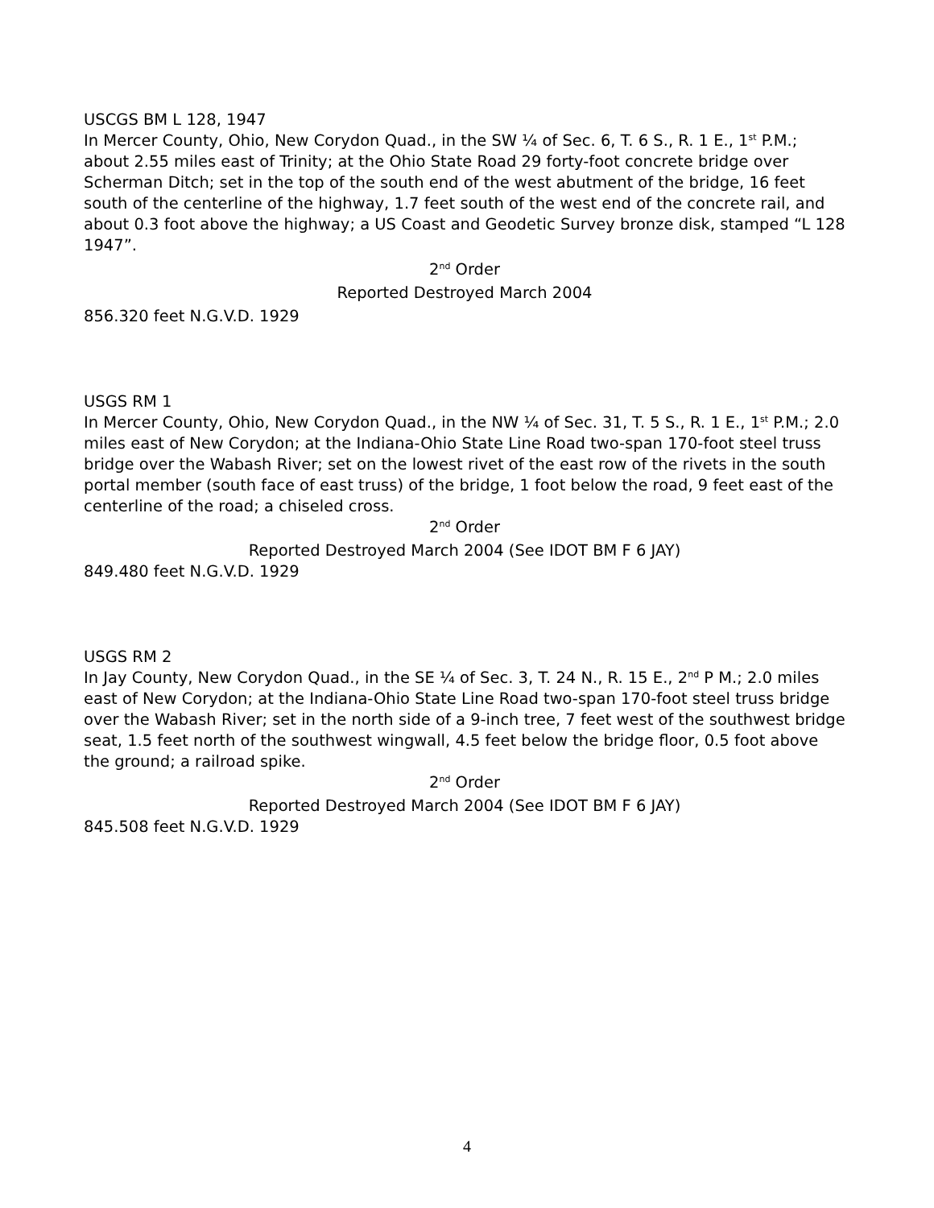USCGS BM L 128, 1947
In Mercer County, Ohio, New Corydon Quad., in the SW ¼ of Sec. 6, T. 6 S., R. 1 E., 1<sup>st</sup> P.M.; about 2.55 miles east of Trinity; at the Ohio State Road 29 forty-foot concrete bridge over Scherman Ditch; set in the top of the south end of the west abutment of the bridge, 16 feet south of the centerline of the highway, 1.7 feet south of the west end of the concrete rail, and about 0.3 foot above the highway; a US Coast and Geodetic Survey bronze disk, stamped “L 128 1947”.
2<sup>nd</sup> Order
Reported Destroyed March 2004
856.320 feet N.G.V.D. 1929
USGS RM 1
In Mercer County, Ohio, New Corydon Quad., in the NW ¼ of Sec. 31, T. 5 S., R. 1 E., 1<sup>st</sup> P.M.; 2.0 miles east of New Corydon; at the Indiana-Ohio State Line Road two-span 170-foot steel truss bridge over the Wabash River; set on the lowest rivet of the east row of the rivets in the south portal member (south face of east truss) of the bridge, 1 foot below the road, 9 feet east of the centerline of the road; a chiseled cross.
2<sup>nd</sup> Order
Reported Destroyed March 2004 (See IDOT BM F 6 JAY)
849.480 feet N.G.V.D. 1929
USGS RM 2
In Jay County, New Corydon Quad., in the SE ¼ of Sec. 3, T. 24 N., R. 15 E., 2<sup>nd</sup> P M.; 2.0 miles east of New Corydon; at the Indiana-Ohio State Line Road two-span 170-foot steel truss bridge over the Wabash River; set in the north side of a 9-inch tree, 7 feet west of the southwest bridge seat, 1.5 feet north of the southwest wingwall, 4.5 feet below the bridge floor, 0.5 foot above the ground; a railroad spike.
2<sup>nd</sup> Order
Reported Destroyed March 2004 (See IDOT BM F 6 JAY)
845.508 feet N.G.V.D. 1929
4